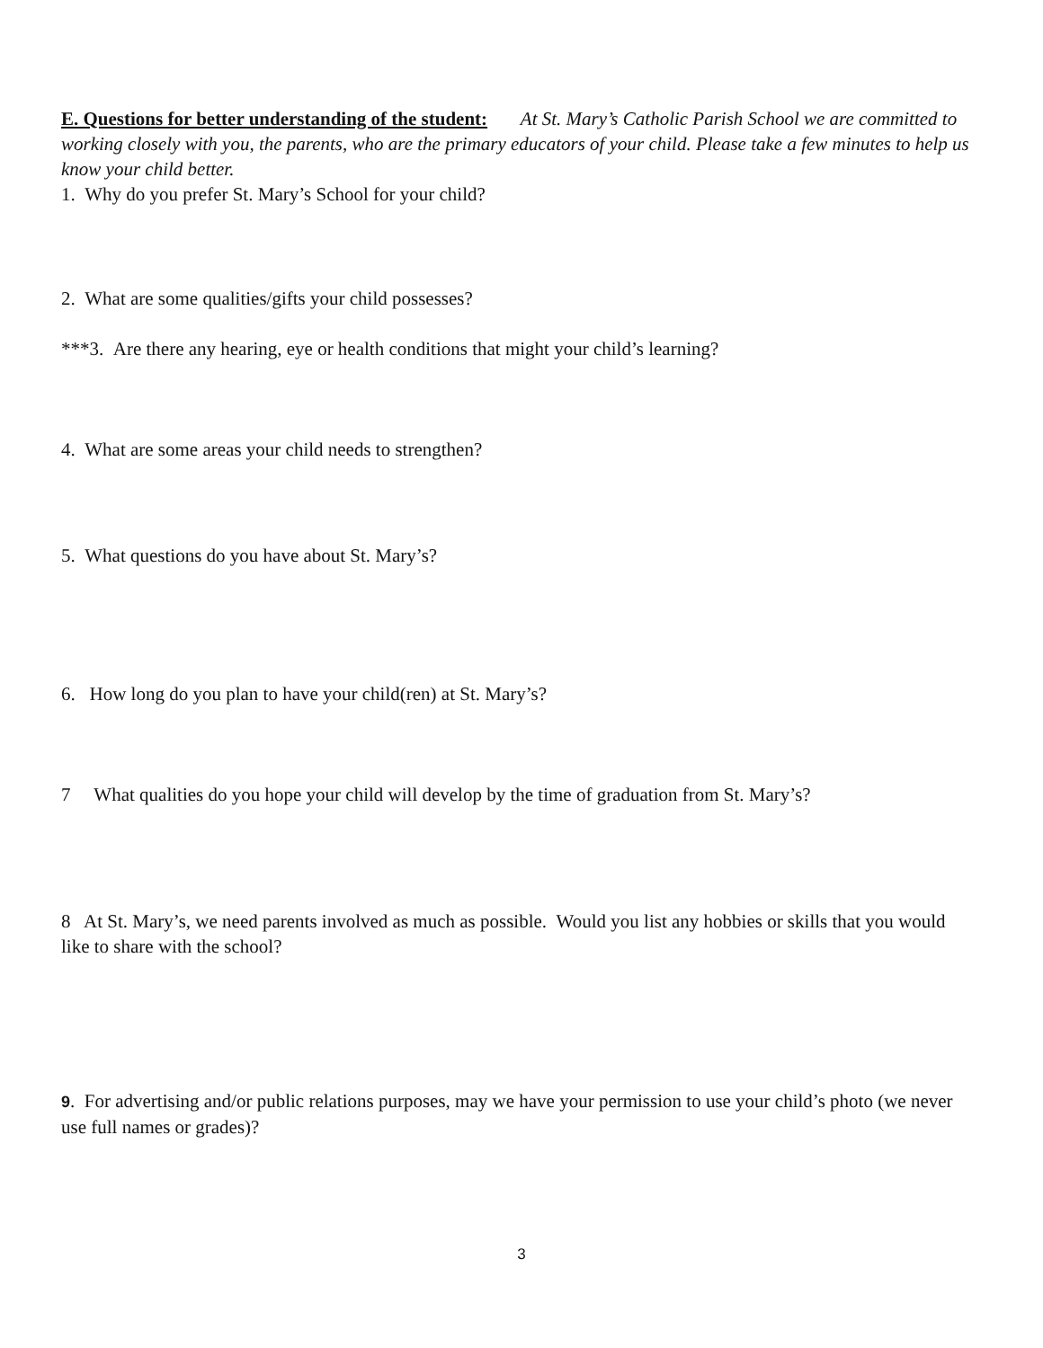E. Questions for better understanding of the student: At St. Mary’s Catholic Parish School we are committed to working closely with you, the parents, who are the primary educators of your child. Please take a few minutes to help us know your child better.
1. Why do you prefer St. Mary’s School for your child?
2. What are some qualities/gifts your child possesses?
***3. Are there any hearing, eye or health conditions that might your child’s learning?
4. What are some areas your child needs to strengthen?
5. What questions do you have about St. Mary’s?
6. How long do you plan to have your child(ren) at St. Mary’s?
7 What qualities do you hope your child will develop by the time of graduation from St. Mary’s?
8 At St. Mary’s, we need parents involved as much as possible. Would you list any hobbies or skills that you would like to share with the school?
9. For advertising and/or public relations purposes, may we have your permission to use your child’s photo (we never use full names or grades)?
3